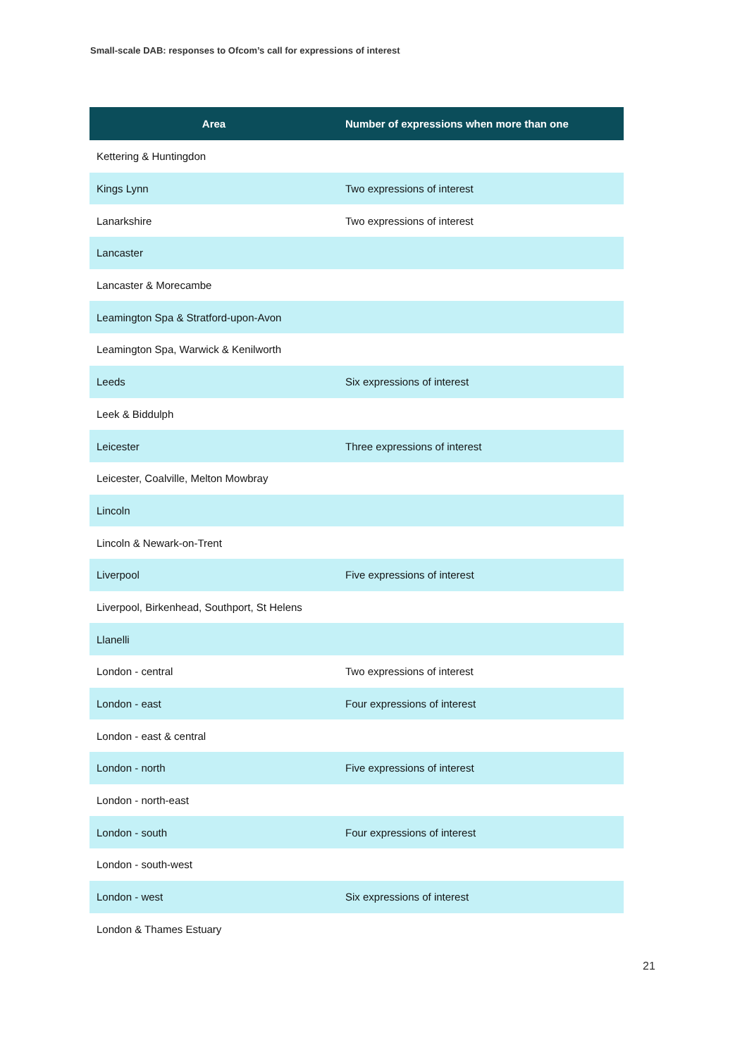Small-scale DAB: responses to Ofcom’s call for expressions of interest
| Area | Number of expressions when more than one |
| --- | --- |
| Kettering & Huntingdon | |
| Kings Lynn | Two expressions of interest |
| Lanarkshire | Two expressions of interest |
| Lancaster | |
| Lancaster & Morecambe | |
| Leamington Spa & Stratford-upon-Avon | |
| Leamington Spa, Warwick & Kenilworth | |
| Leeds | Six expressions of interest |
| Leek & Biddulph | |
| Leicester | Three expressions of interest |
| Leicester, Coalville, Melton Mowbray | |
| Lincoln | |
| Lincoln & Newark-on-Trent | |
| Liverpool | Five expressions of interest |
| Liverpool, Birkenhead, Southport, St Helens | |
| Llanelli | |
| London - central | Two expressions of interest |
| London - east | Four expressions of interest |
| London - east & central | |
| London - north | Five expressions of interest |
| London - north-east | |
| London - south | Four expressions of interest |
| London - south-west | |
| London - west | Six expressions of interest |
| London & Thames Estuary | |
21